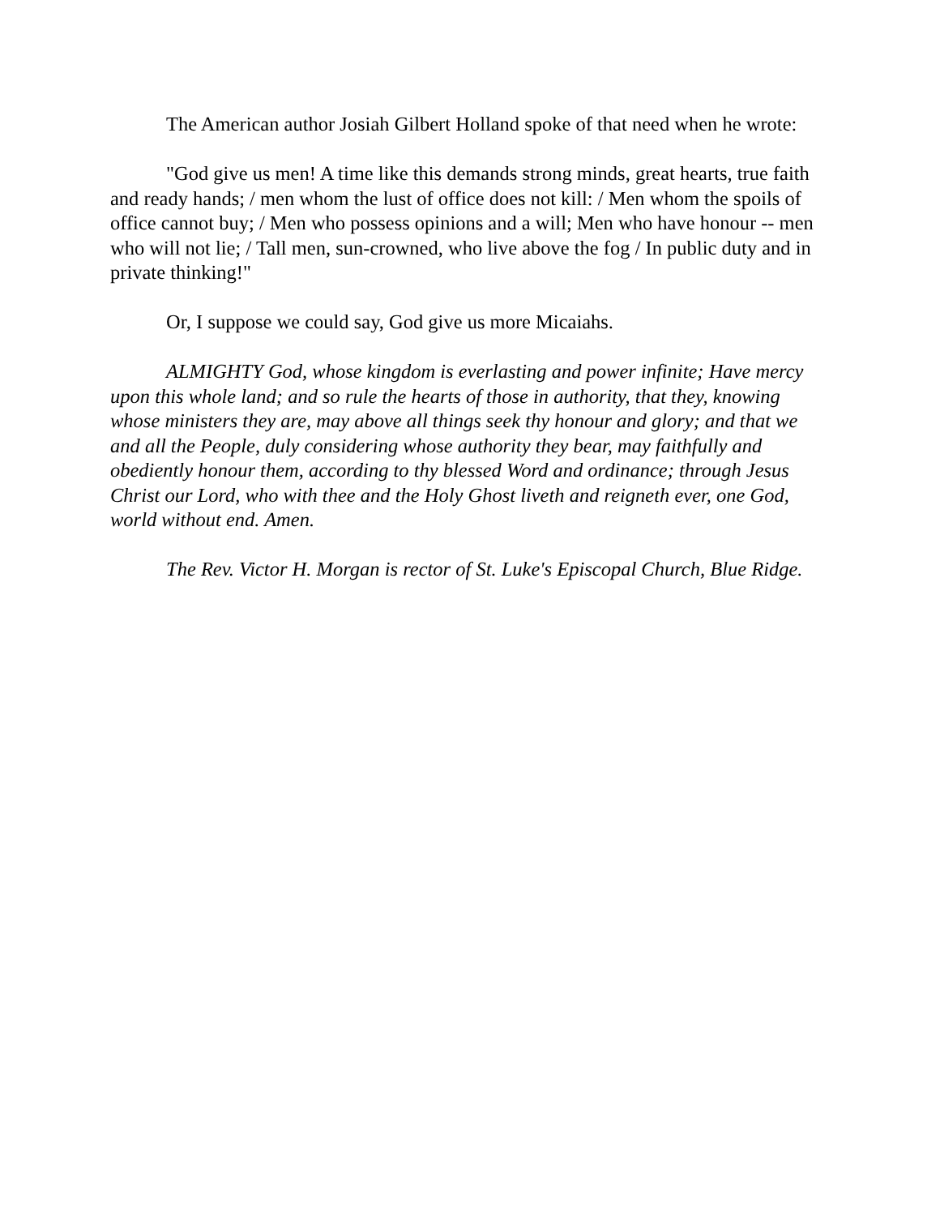The American author Josiah Gilbert Holland spoke of that need when he wrote:
"God give us men! A time like this demands strong minds, great hearts, true faith and ready hands; / men whom the lust of office does not kill: / Men whom the spoils of office cannot buy; / Men who possess opinions and a will; Men who have honour -- men who will not lie; / Tall men, sun-crowned, who live above the fog / In public duty and in private thinking!"
Or, I suppose we could say, God give us more Micaiahs.
ALMIGHTY God, whose kingdom is everlasting and power infinite; Have mercy upon this whole land; and so rule the hearts of those in authority, that they, knowing whose ministers they are, may above all things seek thy honour and glory; and that we and all the People, duly considering whose authority they bear, may faithfully and obediently honour them, according to thy blessed Word and ordinance; through Jesus Christ our Lord, who with thee and the Holy Ghost liveth and reigneth ever, one God, world without end. Amen.
The Rev. Victor H. Morgan is rector of St. Luke's Episcopal Church, Blue Ridge.